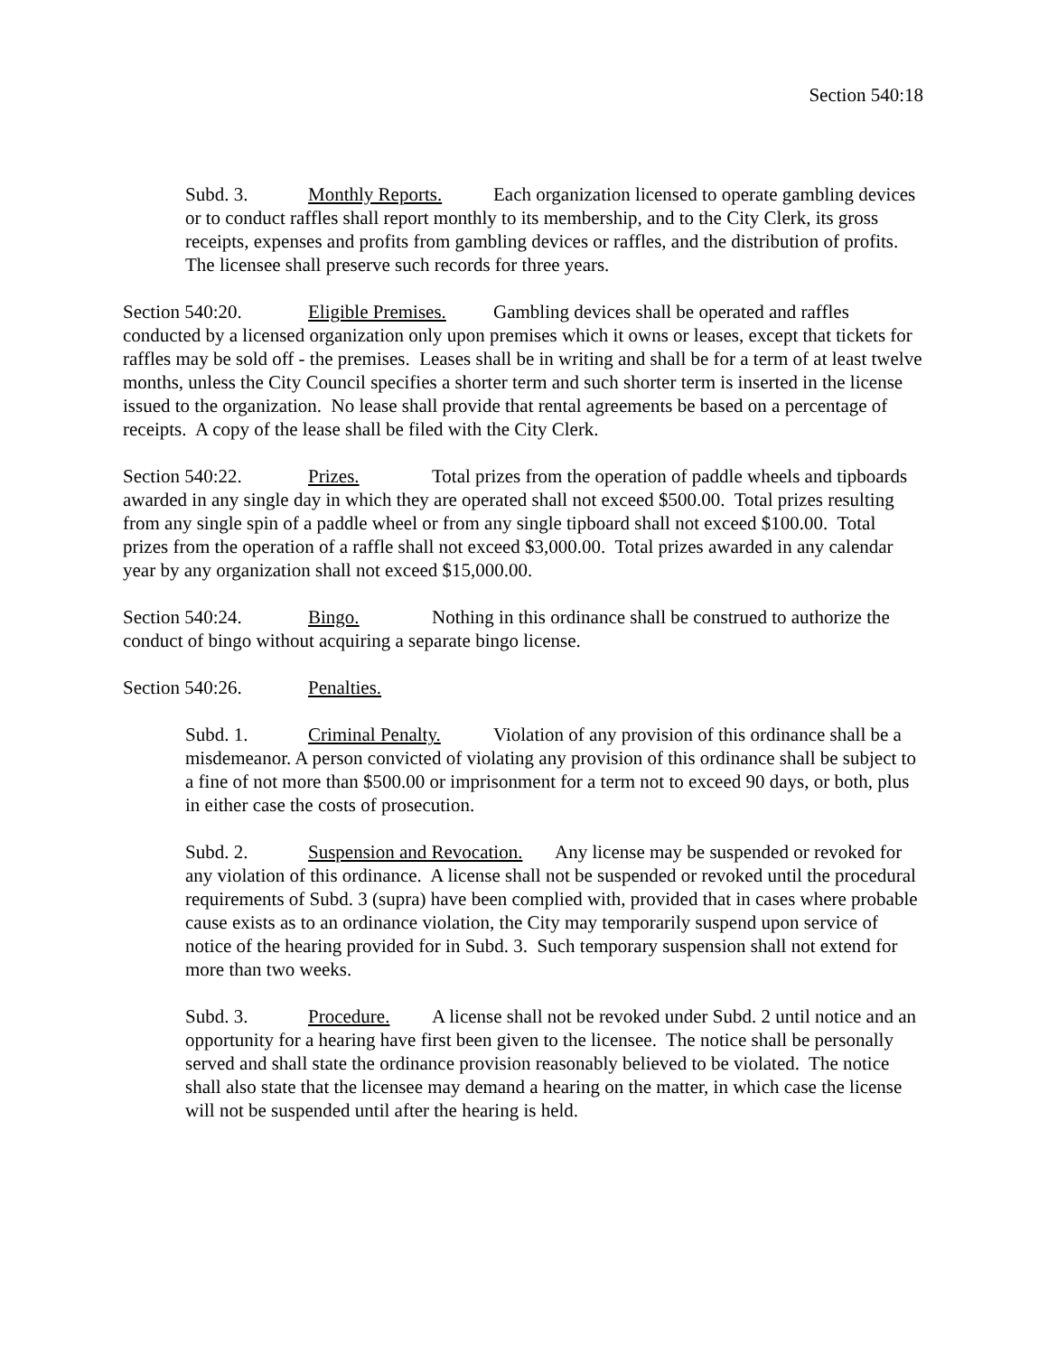Section 540:18
Subd. 3. Monthly Reports. Each organization licensed to operate gambling devices or to conduct raffles shall report monthly to its membership, and to the City Clerk, its gross receipts, expenses and profits from gambling devices or raffles, and the distribution of profits. The licensee shall preserve such records for three years.
Section 540:20. Eligible Premises. Gambling devices shall be operated and raffles conducted by a licensed organization only upon premises which it owns or leases, except that tickets for raffles may be sold off - the premises. Leases shall be in writing and shall be for a term of at least twelve months, unless the City Council specifies a shorter term and such shorter term is inserted in the license issued to the organization. No lease shall provide that rental agreements be based on a percentage of receipts. A copy of the lease shall be filed with the City Clerk.
Section 540:22. Prizes. Total prizes from the operation of paddle wheels and tipboards awarded in any single day in which they are operated shall not exceed $500.00. Total prizes resulting from any single spin of a paddle wheel or from any single tipboard shall not exceed $100.00. Total prizes from the operation of a raffle shall not exceed $3,000.00. Total prizes awarded in any calendar year by any organization shall not exceed $15,000.00.
Section 540:24. Bingo. Nothing in this ordinance shall be construed to authorize the conduct of bingo without acquiring a separate bingo license.
Section 540:26. Penalties.
Subd. 1. Criminal Penalty. Violation of any provision of this ordinance shall be a misdemeanor. A person convicted of violating any provision of this ordinance shall be subject to a fine of not more than $500.00 or imprisonment for a term not to exceed 90 days, or both, plus in either case the costs of prosecution.
Subd. 2. Suspension and Revocation. Any license may be suspended or revoked for any violation of this ordinance. A license shall not be suspended or revoked until the procedural requirements of Subd. 3 (supra) have been complied with, provided that in cases where probable cause exists as to an ordinance violation, the City may temporarily suspend upon service of notice of the hearing provided for in Subd. 3. Such temporary suspension shall not extend for more than two weeks.
Subd. 3. Procedure. A license shall not be revoked under Subd. 2 until notice and an opportunity for a hearing have first been given to the licensee. The notice shall be personally served and shall state the ordinance provision reasonably believed to be violated. The notice shall also state that the licensee may demand a hearing on the matter, in which case the license will not be suspended until after the hearing is held.